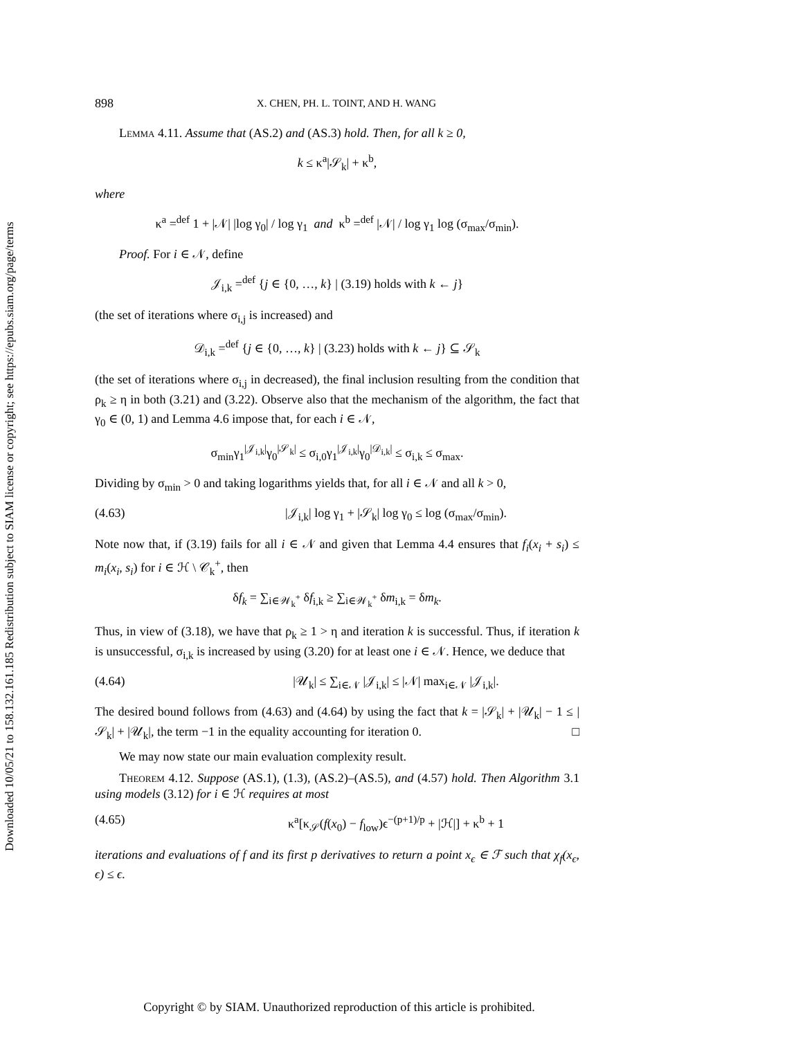Downloaded 10/05/21 to 158.132.161.185 Redistribution subject to SIAM license or copyright; see https://epubs.siam.org/page/terms
898 X. CHEN, PH. L. TOINT, AND H. WANG
Lemma 4.11. Assume that (AS.2) and (AS.3) hold. Then, for all k ≥ 0,
k ≤ κ<sup>a</sup>|𝒮<sub>k</sub>| + κ<sup>b</sup>,
where
κ<sup>a</sup> =<sup>def</sup> 1 + |𝒩| |log γ<sub>0</sub>| / log γ<sub>1</sub> and κ<sup>b</sup> =<sup>def</sup> |𝒩| / log γ<sub>1</sub> log (σ<sub>max</sub>/σ<sub>min</sub>).
Proof. For i ∈ 𝒩, define
𝒥<sub>i,k</sub> =<sup>def</sup> {j ∈ {0, …, k} | (3.19) holds with k ← j}
(the set of iterations where σ<sub>i,j</sub> is increased) and
𝒟<sub>i,k</sub> =<sup>def</sup> {j ∈ {0, …, k} | (3.23) holds with k ← j} ⊆ 𝒮<sub>k</sub>
(the set of iterations where σ<sub>i,j</sub> in decreased), the final inclusion resulting from the condition that ρ<sub>k</sub> ≥ η in both (3.21) and (3.22). Observe also that the mechanism of the algorithm, the fact that γ<sub>0</sub> ∈ (0, 1) and Lemma 4.6 impose that, for each i ∈ 𝒩,
σ<sub>min</sub>γ<sub>1</sub><sup>|𝒥<sub>i,k</sub>|</sup>γ<sub>0</sub><sup>|𝒮<sub>k</sub>|</sup> ≤ σ<sub>i,0</sub>γ<sub>1</sub><sup>|𝒥<sub>i,k</sub>|</sup>γ<sub>0</sub><sup>|𝒟<sub>i,k</sub>|</sup> ≤ σ<sub>i,k</sub> ≤ σ<sub>max</sub>.
Dividing by σ<sub>min</sub> > 0 and taking logarithms yields that, for all i ∈ 𝒩 and all k > 0,
(4.63) |𝒥<sub>i,k</sub>| log γ<sub>1</sub> + |𝒮<sub>k</sub>| log γ<sub>0</sub> ≤ log (σ<sub>max</sub>/σ<sub>min</sub>).
Note now that, if (3.19) fails for all i ∈ 𝒩 and given that Lemma 4.4 ensures that f<sub>i</sub>(x<sub>i</sub> + s<sub>i</sub>) ≤ m<sub>i</sub>(x<sub>i</sub>, s<sub>i</sub>) for i ∈ ℋ \ 𝒞<sub>k</sub><sup>+</sup>, then
δf<sub>k</sub> = ∑<sub>i∈𝒲<sub>k</sub><sup>+</sup></sub> δf<sub>i,k</sub> ≥ ∑<sub>i∈𝒲<sub>k</sub><sup>+</sup></sub> δm<sub>i,k</sub> = δm<sub>k</sub>.
Thus, in view of (3.18), we have that ρ<sub>k</sub> ≥ 1 > η and iteration k is successful. Thus, if iteration k is unsuccessful, σ<sub>i,k</sub> is increased by using (3.20) for at least one i ∈ 𝒩. Hence, we deduce that
(4.64) |𝒰<sub>k</sub>| ≤ ∑<sub>i∈𝒩</sub> |𝒥<sub>i,k</sub>| ≤ |𝒩| max<sub>i∈𝒩</sub> |𝒥<sub>i,k</sub>|.
The desired bound follows from (4.63) and (4.64) by using the fact that k = |𝒮<sub>k</sub>| + |𝒰<sub>k</sub>| − 1 ≤ |𝒮<sub>k</sub>| + |𝒰<sub>k</sub>|, the term −1 in the equality accounting for iteration 0. □
We may now state our main evaluation complexity result.
Theorem 4.12. Suppose (AS.1), (1.3), (AS.2)–(AS.5), and (4.57) hold. Then Algorithm 3.1 using models (3.12) for i ∈ ℋ requires at most
(4.65) κ<sup>a</sup>[κ<sub>𝒮</sub>(f(x<sub>0</sub>) − f<sub>low</sub>)ϵ<sup>−(p+1)/p</sup> + |ℋ|] + κ<sup>b</sup> + 1
iterations and evaluations of f and its first p derivatives to return a point x<sub>ϵ</sub> ∈ ℱ such that χ<sub>f</sub>(x<sub>ϵ</sub>, ϵ) ≤ ϵ.
Copyright © by SIAM. Unauthorized reproduction of this article is prohibited.